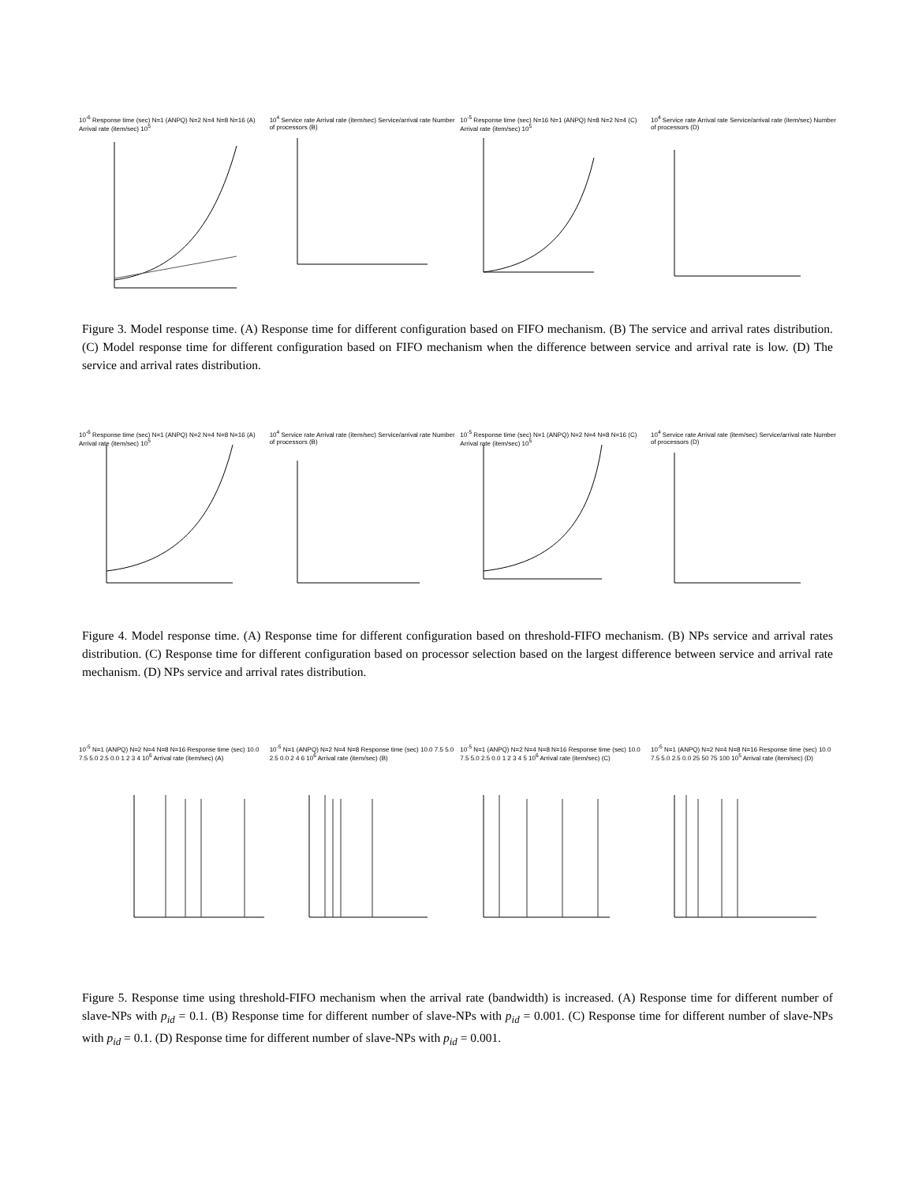10<sup>-6</sup> Response time (sec) N=1 (ANPQ) N=2 N=4 N=8 N=16 (A) Arrival rate (item/sec) 10<sup>5</sup>
10<sup>4</sup> Service rate Arrival rate (item/sec) Service/arrival rate Number of processors (B)
10<sup>-5</sup> Response time (sec) N=16 N=1 (ANPQ) N=8 N=2 N=4 (C) Arrival rate (item/sec) 10<sup>5</sup>
10<sup>4</sup> Service rate Arrival rate Service/arrival rate (item/sec) Number of processors (D)
Figure 3. Model response time. (A) Response time for different configuration based on FIFO mechanism. (B) The service and arrival rates distribution. (C) Model response time for different configuration based on FIFO mechanism when the difference between service and arrival rate is low. (D) The service and arrival rates distribution.
10<sup>-6</sup> Response time (sec) N=1 (ANPQ) N=2 N=4 N=8 N=16 (A) Arrival rate (item/sec) 10<sup>5</sup>
10<sup>4</sup> Service rate Arrival rate (item/sec) Service/arrival rate Number of processors (B)
10<sup>-5</sup> Response time (sec) N=1 (ANPQ) N=2 N=4 N=8 N=16 (C) Arrival rate (item/sec) 10<sup>5</sup>
10<sup>4</sup> Service rate Arrival rate (item/sec) Service/arrival rate Number of processors (D)
Figure 4. Model response time. (A) Response time for different configuration based on threshold-FIFO mechanism. (B) NPs service and arrival rates distribution. (C) Response time for different configuration based on processor selection based on the largest difference between service and arrival rate mechanism. (D) NPs service and arrival rates distribution.
10<sup>-5</sup> N=1 (ANPQ) N=2 N=4 N=8 N=16 Response time (sec) 10.0 7.5 5.0 2.5 0.0 1 2 3 4 10<sup>6</sup> Arrival rate (item/sec) (A)
10<sup>-5</sup> N=1 (ANPQ) N=2 N=4 N=8 Response time (sec) 10.0 7.5 5.0 2.5 0.0 2 4 6 10<sup>6</sup> Arrival rate (item/sec) (B)
10<sup>-5</sup> N=1 (ANPQ) N=2 N=4 N=8 N=16 Response time (sec) 10.0 7.5 5.0 2.5 0.0 1 2 3 4 5 10<sup>6</sup> Arrival rate (item/sec) (C)
10<sup>-5</sup> N=1 (ANPQ) N=2 N=4 N=8 N=16 Response time (sec) 10.0 7.5 5.0 2.5 0.0 25 50 75 100 10<sup>5</sup> Arrival rate (item/sec) (D)
Figure 5. Response time using threshold-FIFO mechanism when the arrival rate (bandwidth) is increased. (A) Response time for different number of slave-NPs with p<sub>id</sub> = 0.1. (B) Response time for different number of slave-NPs with p<sub>id</sub> = 0.001. (C) Response time for different number of slave-NPs with p<sub>id</sub> = 0.1. (D) Response time for different number of slave-NPs with p<sub>id</sub> = 0.001.